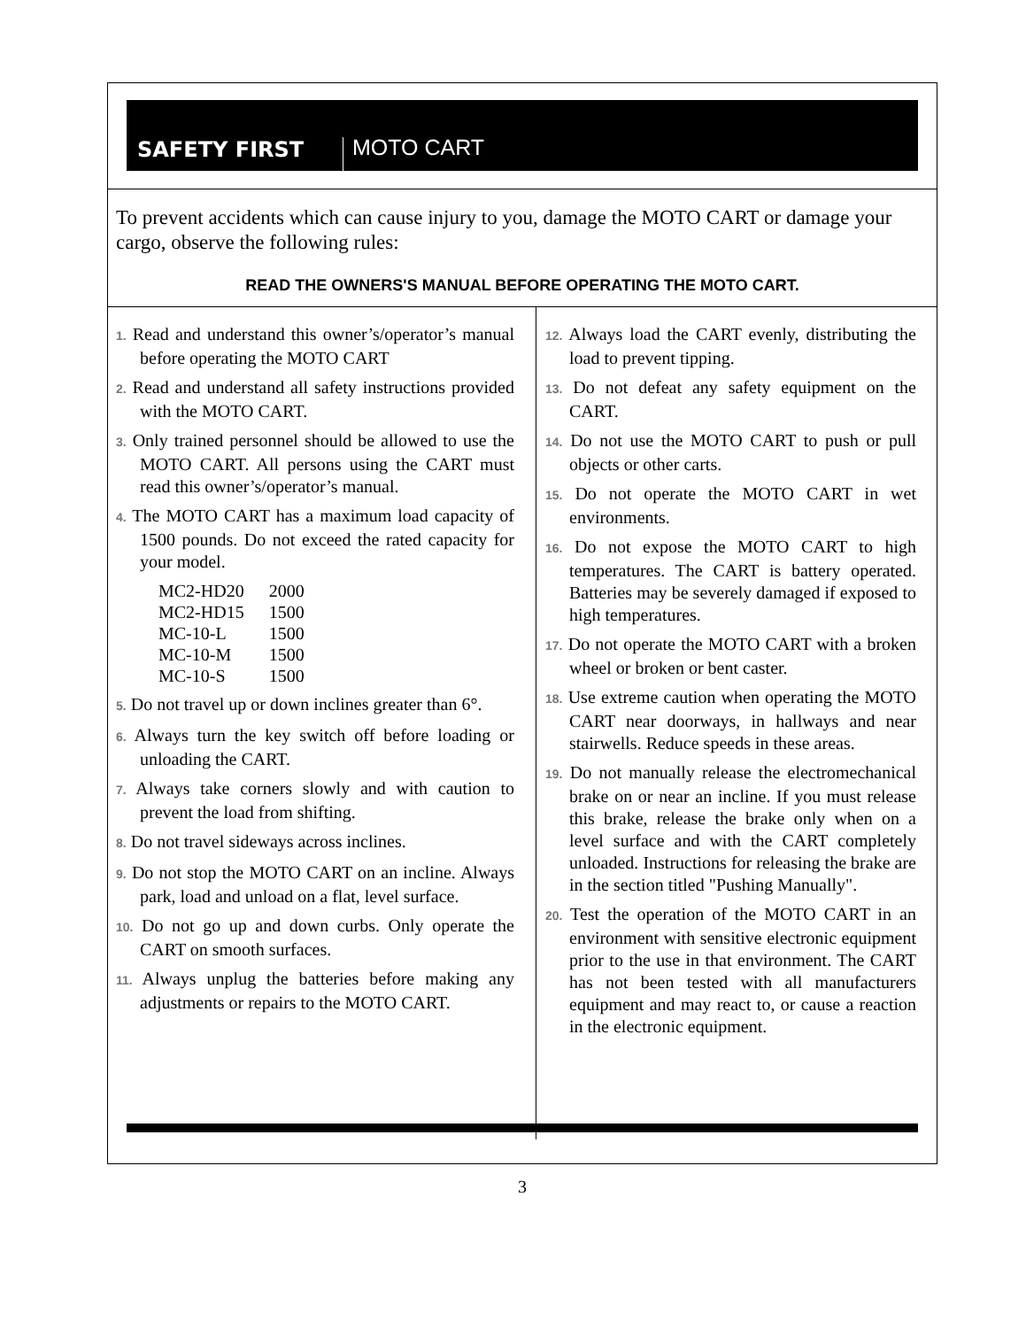SAFETY FIRST
MOTO CART
To prevent accidents which can cause injury to you, damage the MOTO CART or damage your cargo, observe the following rules:
READ THE OWNERS'S MANUAL BEFORE OPERATING THE MOTO CART.
1. Read and understand this owner’s/operator’s manual before operating the MOTO CART
2. Read and understand all safety instructions provided with the MOTO CART.
3. Only trained personnel should be allowed to use the MOTO CART. All persons using the CART must read this owner’s/operator’s manual.
4. The MOTO CART has a maximum load capacity of 1500 pounds. Do not exceed the rated capacity for your model.
| MC2-HD20 | 2000 |
| MC2-HD15 | 1500 |
| MC-10-L | 1500 |
| MC-10-M | 1500 |
| MC-10-S | 1500 |
5. Do not travel up or down inclines greater than 6°.
6. Always turn the key switch off before loading or unloading the CART.
7. Always take corners slowly and with caution to prevent the load from shifting.
8. Do not travel sideways across inclines.
9. Do not stop the MOTO CART on an incline. Always park, load and unload on a flat, level surface.
10. Do not go up and down curbs. Only operate the CART on smooth surfaces.
11. Always unplug the batteries before making any adjustments or repairs to the MOTO CART.
12. Always load the CART evenly, distributing the load to prevent tipping.
13. Do not defeat any safety equipment on the CART.
14. Do not use the MOTO CART to push or pull objects or other carts.
15. Do not operate the MOTO CART in wet environments.
16. Do not expose the MOTO CART to high temperatures. The CART is battery operated. Batteries may be severely damaged if exposed to high temperatures.
17. Do not operate the MOTO CART with a broken wheel or broken or bent caster.
18. Use extreme caution when operating the MOTO CART near doorways, in hallways and near stairwells. Reduce speeds in these areas.
19. Do not manually release the electromechanical brake on or near an incline. If you must release this brake, release the brake only when on a level surface and with the CART completely unloaded. Instructions for releasing the brake are in the section titled "Pushing Manually".
20. Test the operation of the MOTO CART in an environment with sensitive electronic equipment prior to the use in that environment. The CART has not been tested with all manufacturers equipment and may react to, or cause a reaction in the electronic equipment.
3